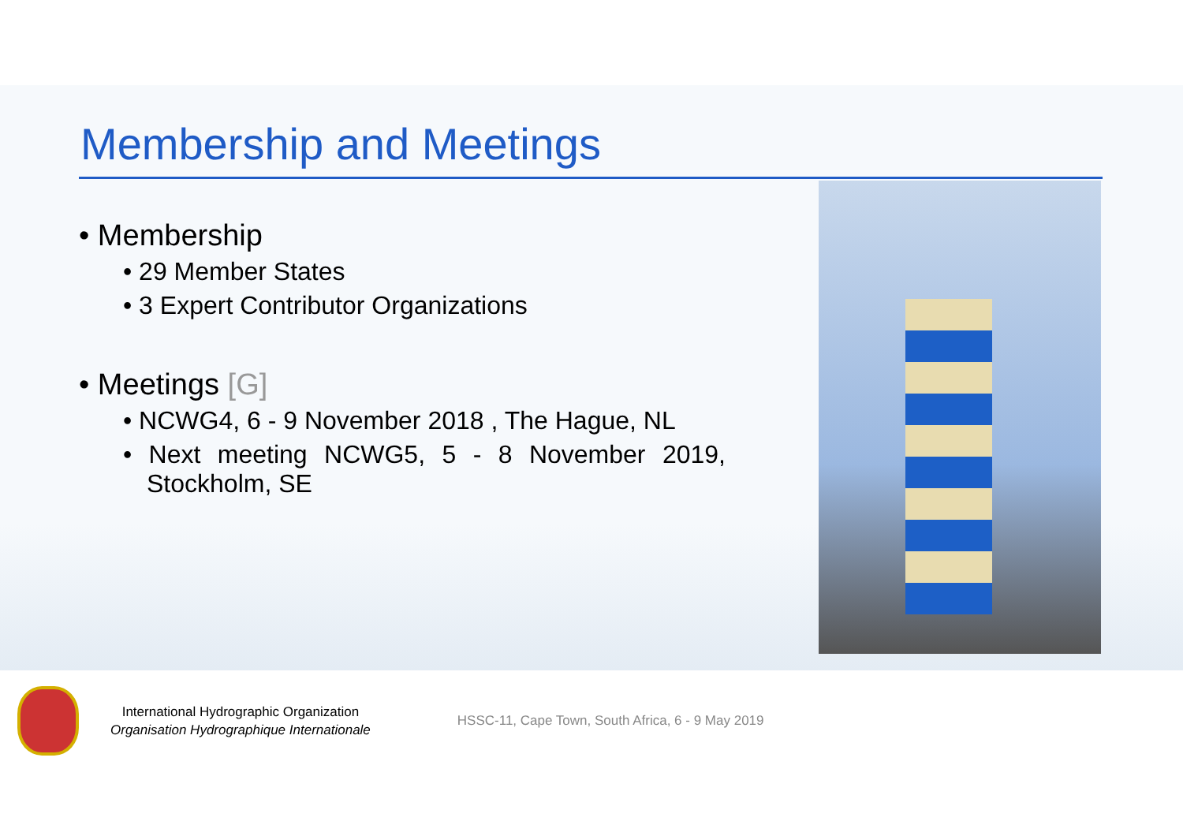Membership and Meetings
• Membership
• 29 Member States
• 3 Expert Contributor Organizations
• Meetings [G]
• NCWG4, 6 - 9 November 2018 , The Hague, NL
• Next meeting NCWG5, 5 - 8 November 2019, Stockholm, SE
International Hydrographic Organization
Organisation Hydrographique Internationale
HSSC-11, Cape Town, South Africa, 6 - 9 May 2019